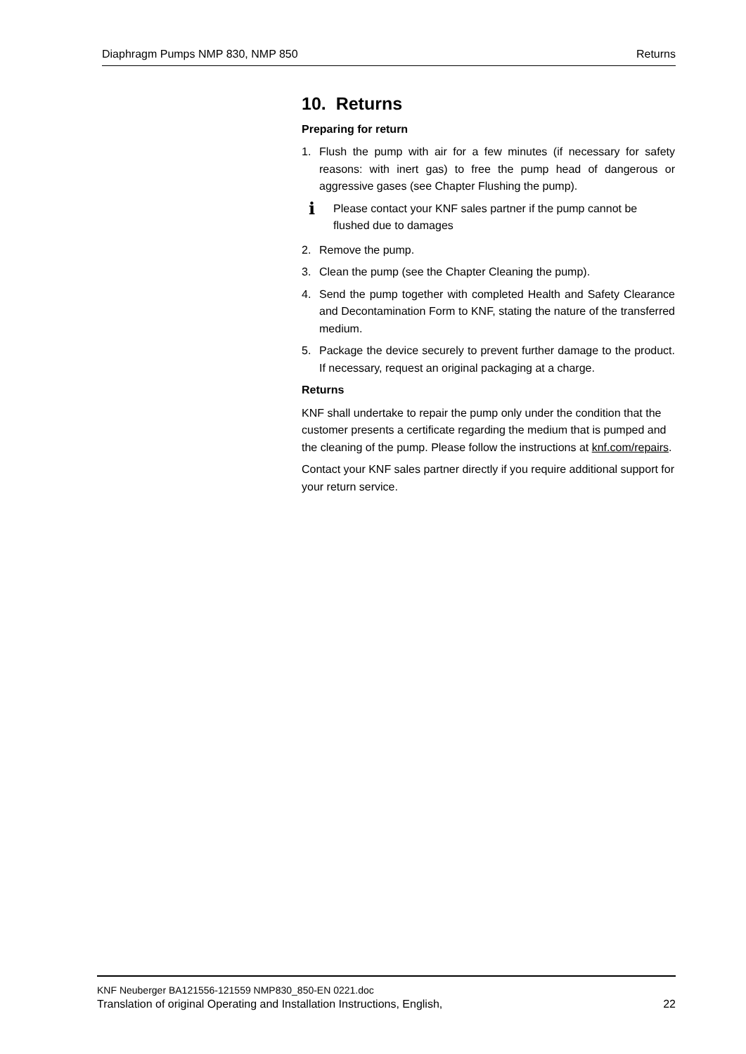Diaphragm Pumps NMP 830, NMP 850 Returns
10. Returns
Preparing for return
1. Flush the pump with air for a few minutes (if necessary for safety reasons: with inert gas) to free the pump head of dangerous or aggressive gases (see Chapter Flushing the pump).
i Please contact your KNF sales partner if the pump cannot be flushed due to damages
2. Remove the pump.
3. Clean the pump (see the Chapter Cleaning the pump).
4. Send the pump together with completed Health and Safety Clearance and Decontamination Form to KNF, stating the nature of the transferred medium.
5. Package the device securely to prevent further damage to the product. If necessary, request an original packaging at a charge.
Returns
KNF shall undertake to repair the pump only under the condition that the customer presents a certificate regarding the medium that is pumped and the cleaning of the pump. Please follow the instructions at knf.com/repairs.
Contact your KNF sales partner directly if you require additional support for your return service.
KNF Neuberger BA121556-121559 NMP830_850-EN 0221.doc
Translation of original Operating and Installation Instructions, English, 22